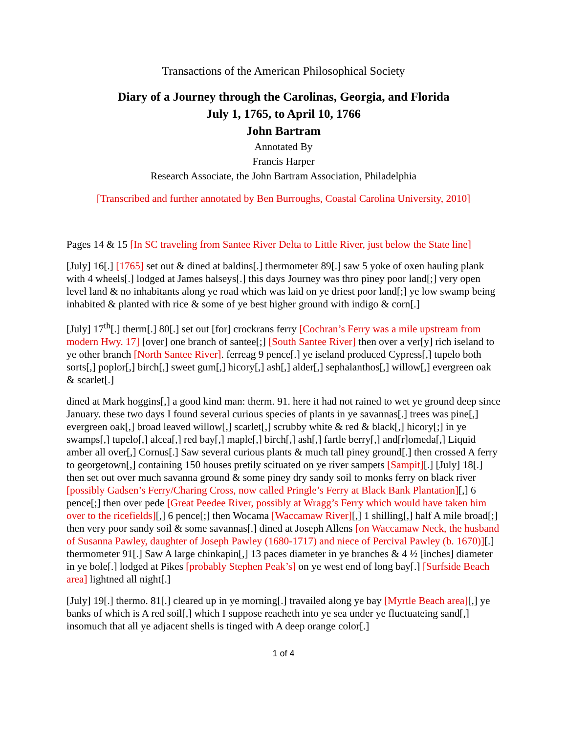Transactions of the American Philosophical Society
Diary of a Journey through the Carolinas, Georgia, and Florida
July 1, 1765, to April 10, 1766
John Bartram
Annotated By
Francis Harper
Research Associate, the John Bartram Association, Philadelphia
[Transcribed and further annotated by Ben Burroughs, Coastal Carolina University, 2010]
Pages 14 & 15 [In SC traveling from Santee River Delta to Little River, just below the State line]
[July] 16[.] [1765] set out & dined at baldins[.] thermometer 89[.] saw 5 yoke of oxen hauling plank with 4 wheels[.] lodged at James halseys[.] this days Journey was thro piney poor land[;] very open level land & no inhabitants along ye road which was laid on ye driest poor land[;] ye low swamp being inhabited & planted with rice & some of ye best higher ground with indigo & corn[.]
[July] 17<sup>th</sup>[.] therm[.] 80[.] set out [for] crockrans ferry [Cochran’s Ferry was a mile upstream from modern Hwy. 17] [over] one branch of santee[;] [South Santee River] then over a ver[y] rich iseland to ye other branch [North Santee River]. ferreag 9 pence[.] ye iseland produced Cypress[,] tupelo both sorts[,] poplor[,] birch[,] sweet gum[,] hicory[,] ash[,] alder[,] sephalanthos[,] willow[,] evergreen oak & scarlet[.]
dined at Mark hoggins[,] a good kind man: therm. 91. here it had not rained to wet ye ground deep since January. these two days I found several curious species of plants in ye savannas[.] trees was pine[,] evergreen oak[,] broad leaved willow[,] scarlet[,] scrubby white & red & black[,] hicory[;] in ye swamps[,] tupelo[,] alcea[,] red bay[,] maple[,] birch[,] ash[,] fartle berry[,] and[r]omeda[,] Liquid amber all over[,] Cornus[.] Saw several curious plants & much tall piney ground[.] then crossed A ferry to georgetown[,] containing 150 houses pretily scituated on ye river sampets [Sampit][.] [July] 18[.] then set out over much savanna ground & some piney dry sandy soil to monks ferry on black river [possibly Gadsen’s Ferry/Charing Cross, now called Pringle’s Ferry at Black Bank Plantation][,] 6 pence[;] then over pede [Great Peedee River, possibly at Wragg’s Ferry which would have taken him over to the ricefields][,] 6 pence[;] then Wocama [Waccamaw River][,] 1 shilling[,] half A mile broad[;] then very poor sandy soil & some savannas[.] dined at Joseph Allens [on Waccamaw Neck, the husband of Susanna Pawley, daughter of Joseph Pawley (1680-1717) and niece of Percival Pawley (b. 1670)][.] thermometer 91[.] Saw A large chinkapin[,] 13 paces diameter in ye branches & 4 ½ [inches] diameter in ye bole[.] lodged at Pikes [probably Stephen Peak’s] on ye west end of long bay[.] [Surfside Beach area] lightned all night[.]
[July] 19[.] thermo. 81[.] cleared up in ye morning[.] travailed along ye bay [Myrtle Beach area][,] ye banks of which is A red soil[,] which I suppose reacheth into ye sea under ye fluctuateing sand[,] insomuch that all ye adjacent shells is tinged with A deep orange color[.]
1 of 4